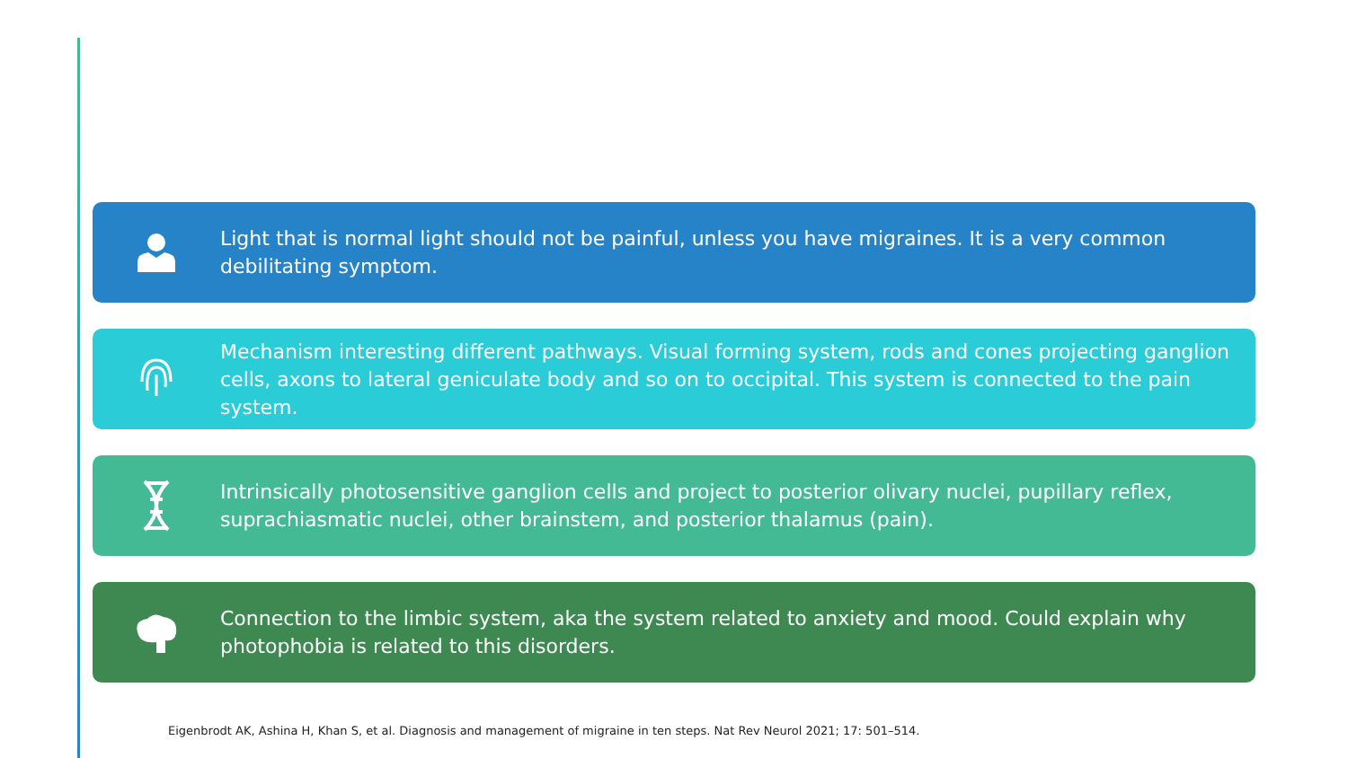Light that is normal light should not be painful, unless you have migraines. It is a very common debilitating symptom.
Mechanism interesting different pathways. Visual forming system, rods and cones projecting ganglion cells, axons to lateral geniculate body and so on to occipital. This system is connected to the pain system.
Intrinsically photosensitive ganglion cells and project to posterior olivary nuclei, pupillary reflex, suprachiasmatic nuclei, other brainstem, and posterior thalamus (pain).
Connection to the limbic system, aka the system related to anxiety and mood. Could explain why photophobia is related to this disorders.
Eigenbrodt AK, Ashina H, Khan S, et al. Diagnosis and management of migraine in ten steps. Nat Rev Neurol 2021; 17: 501–514.